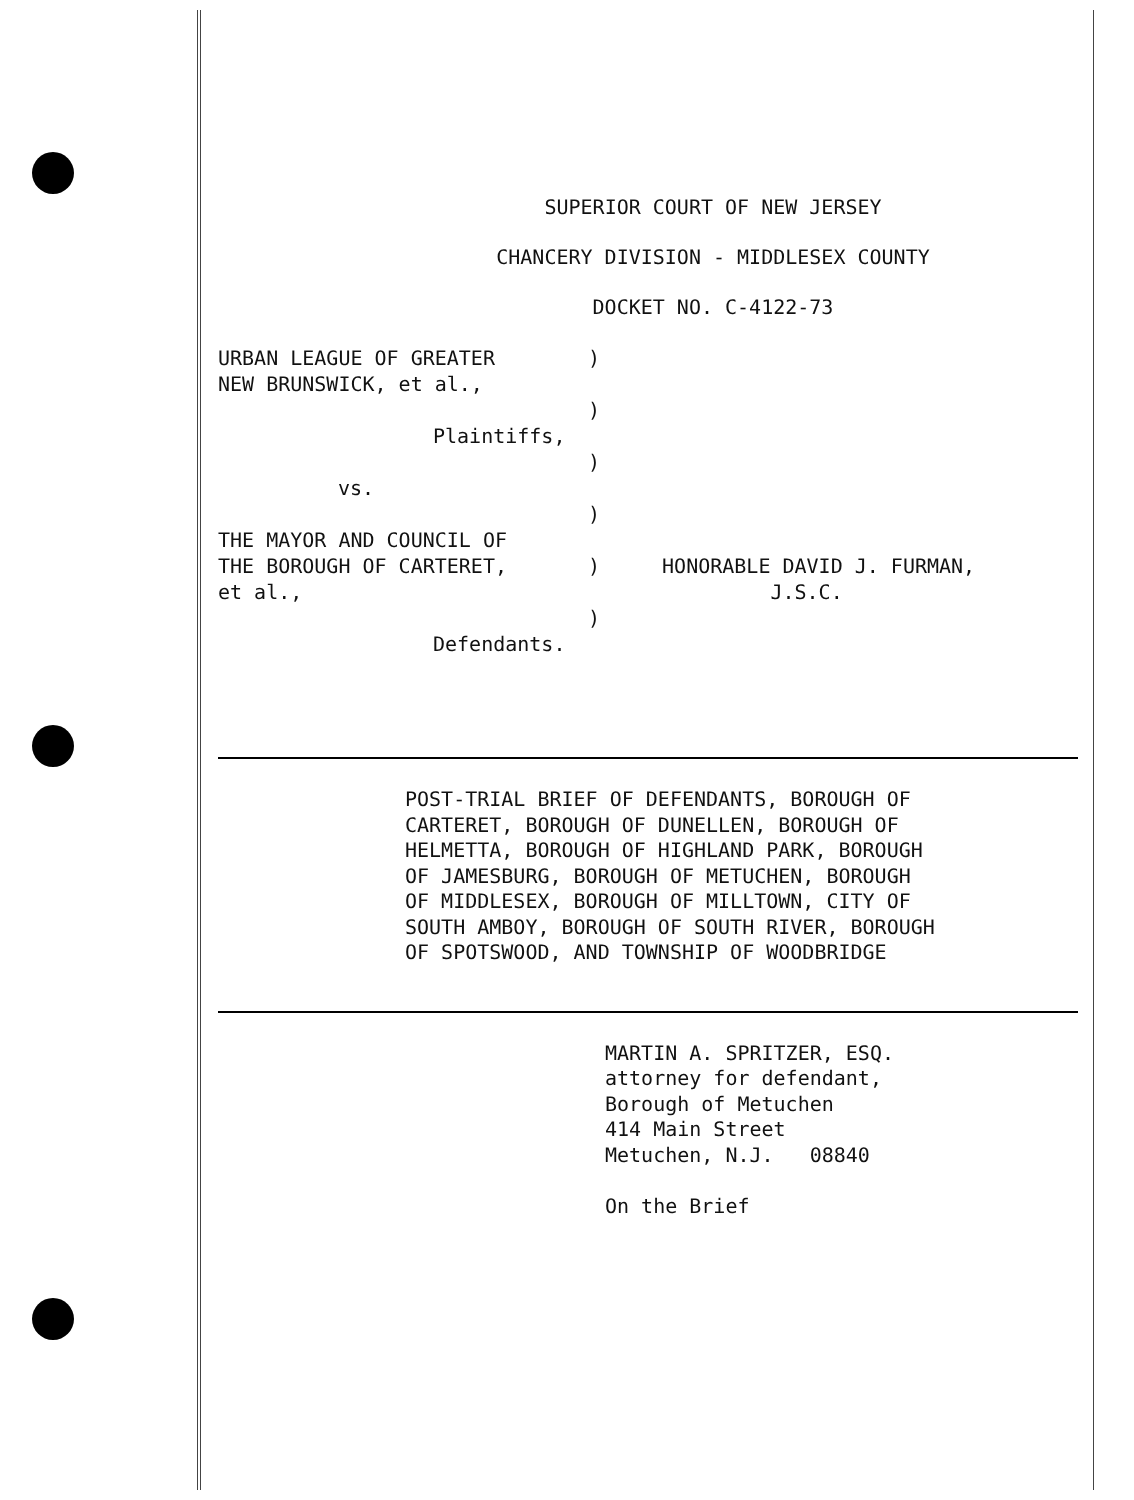SUPERIOR COURT OF NEW JERSEY
CHANCERY DIVISION - MIDDLESEX COUNTY
DOCKET NO. C-4122-73
URBAN LEAGUE OF GREATER
NEW BRUNSWICK, et al.,
Plaintiffs,
vs.
THE MAYOR AND COUNCIL OF
THE BOROUGH OF CARTERET,
et al.,
Defendants.
)
)
)
)
)
)
HONORABLE DAVID J. FURMAN,
J.S.C.
POST-TRIAL BRIEF OF DEFENDANTS, BOROUGH OF
CARTERET, BOROUGH OF DUNELLEN, BOROUGH OF
HELMETTA, BOROUGH OF HIGHLAND PARK, BOROUGH
OF JAMESBURG, BOROUGH OF METUCHEN, BOROUGH
OF MIDDLESEX, BOROUGH OF MILLTOWN, CITY OF
SOUTH AMBOY, BOROUGH OF SOUTH RIVER, BOROUGH
OF SPOTSWOOD, AND TOWNSHIP OF WOODBRIDGE
MARTIN A. SPRITZER, ESQ.
attorney for defendant,
Borough of Metuchen
414 Main Street
Metuchen, N.J. 08840
On the Brief